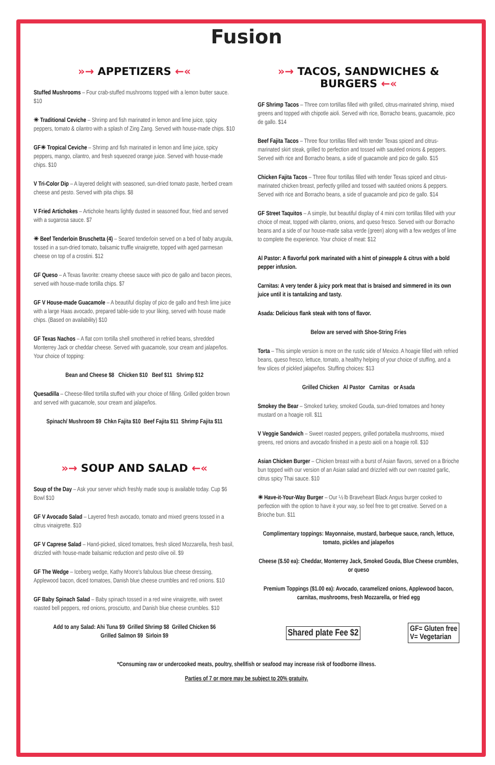Fusion
»→ APPETIZERS ←«
Stuffed Mushrooms – Four crab-stuffed mushrooms topped with a lemon butter sauce. $10
✳ Traditional Ceviche – Shrimp and fish marinated in lemon and lime juice, spicy peppers, tomato & cilantro with a splash of Zing Zang. Served with house-made chips. $10
GF✳ Tropical Ceviche – Shrimp and fish marinated in lemon and lime juice, spicy peppers, mango, cilantro, and fresh squeezed orange juice. Served with house-made chips. $10
V Tri-Color Dip – A layered delight with seasoned, sun-dried tomato paste, herbed cream cheese and pesto. Served with pita chips. $8
V Fried Artichokes – Artichoke hearts lightly dusted in seasoned flour, fried and served with a sugarosa sauce. $7
✳ Beef Tenderloin Bruschetta (4) – Seared tenderloin served on a bed of baby arugula, tossed in a sun-dried tomato, balsamic truffle vinaigrette, topped with aged parmesan cheese on top of a crostini. $12
GF Queso – A Texas favorite: creamy cheese sauce with pico de gallo and bacon pieces, served with house-made tortilla chips. $7
GF V House-made Guacamole – A beautiful display of pico de gallo and fresh lime juice with a large Haas avocado, prepared table-side to your liking, served with house made chips. (Based on availability) $10
GF Texas Nachos – A flat corn tortilla shell smothered in refried beans, shredded Monterrey Jack or cheddar cheese. Served with guacamole, sour cream and jalapeños. Your choice of topping:
Bean and Cheese $8 Chicken $10 Beef $11 Shrimp $12
Quesadilla – Cheese-filled tortilla stuffed with your choice of filling. Grilled golden brown and served with guacamole, sour cream and jalapeños.
Spinach/ Mushroom $9 Chkn Fajita $10 Beef Fajita $11 Shrimp Fajita $11
»→ SOUP AND SALAD ←«
Soup of the Day – Ask your server which freshly made soup is available today. Cup $6 Bowl $10
GF V Avocado Salad – Layered fresh avocado, tomato and mixed greens tossed in a citrus vinaigrette. $10
GF V Caprese Salad – Hand-picked, sliced tomatoes, fresh sliced Mozzarella, fresh basil, drizzled with house-made balsamic reduction and pesto olive oil. $9
GF The Wedge – Iceberg wedge, Kathy Moore's fabulous blue cheese dressing, Applewood bacon, diced tomatoes, Danish blue cheese crumbles and red onions. $10
GF Baby Spinach Salad – Baby spinach tossed in a red wine vinaigrette, with sweet roasted bell peppers, red onions, prosciutto, and Danish blue cheese crumbles. $10
Add to any Salad: Ahi Tuna $9 Grilled Shrimp $8 Grilled Chicken $6
Grilled Salmon $9 Sirloin $9
»→ TACOS, SANDWICHES & BURGERS ←«
GF Shrimp Tacos – Three corn tortillas filled with grilled, citrus-marinated shrimp, mixed greens and topped with chipotle aioli. Served with rice, Borracho beans, guacamole, pico de gallo. $14
Beef Fajita Tacos – Three flour tortillas filled with tender Texas spiced and citrus-marinated skirt steak, grilled to perfection and tossed with sautéed onions & peppers. Served with rice and Borracho beans, a side of guacamole and pico de gallo. $15
Chicken Fajita Tacos – Three flour tortillas filled with tender Texas spiced and citrus-marinated chicken breast, perfectly grilled and tossed with sautéed onions & peppers. Served with rice and Borracho beans, a side of guacamole and pico de gallo. $14
GF Street Taquitos – A simple, but beautiful display of 4 mini corn tortillas filled with your choice of meat, topped with cilantro, onions, and queso fresco. Served with our Borracho beans and a side of our house-made salsa verde (green) along with a few wedges of lime to complete the experience. Your choice of meat: $12
Al Pastor: A flavorful pork marinated with a hint of pineapple & citrus with a bold pepper infusion.
Carnitas: A very tender & juicy pork meat that is braised and simmered in its own juice until it is tantalizing and tasty.
Asada: Delicious flank steak with tons of flavor.
Below are served with Shoe-String Fries
Torta – This simple version is more on the rustic side of Mexico. A hoagie filled with refried beans, queso fresco, lettuce, tomato, a healthy helping of your choice of stuffing, and a few slices of pickled jalapeños. Stuffing choices: $13
Grilled Chicken Al Pastor Carnitas or Asada
Smokey the Bear – Smoked turkey, smoked Gouda, sun-dried tomatoes and honey mustard on a hoagie roll. $11
V Veggie Sandwich – Sweet roasted peppers, grilled portabella mushrooms, mixed greens, red onions and avocado finished in a pesto aioli on a hoagie roll. $10
Asian Chicken Burger – Chicken breast with a burst of Asian flavors, served on a Brioche bun topped with our version of an Asian salad and drizzled with our own roasted garlic, citrus spicy Thai sauce. $10
✳ Have-it-Your-Way Burger – Our ½ lb Braveheart Black Angus burger cooked to perfection with the option to have it your way, so feel free to get creative. Served on a Brioche bun. $11
Complimentary toppings: Mayonnaise, mustard, barbeque sauce, ranch, lettuce, tomato, pickles and jalapeños
Cheese ($.50 ea): Cheddar, Monterrey Jack, Smoked Gouda, Blue Cheese crumbles, or queso
Premium Toppings ($1.00 ea): Avocado, caramelized onions, Applewood bacon, carnitas, mushrooms, fresh Mozzarella, or fried egg
Shared plate Fee $2 GF= Gluten free
V= Vegetarian
*Consuming raw or undercooked meats, poultry, shellfish or seafood may increase risk of foodborne illness.
Parties of 7 or more may be subject to 20% gratuity.